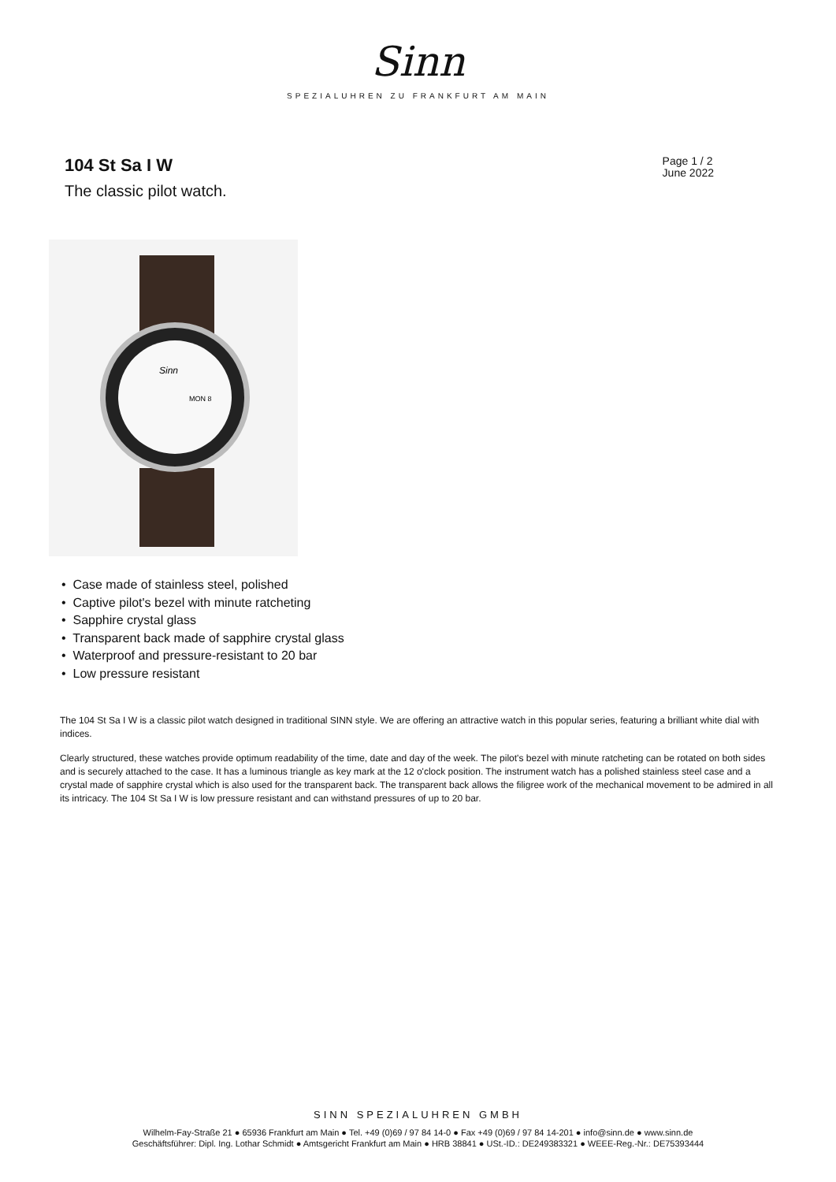Sinn
SPEZIALUHREN ZU FRANKFURT AM MAIN
104 St Sa I W
The classic pilot watch.
Page 1 / 2
June 2022
Sinn
MON 8
• Case made of stainless steel, polished
• Captive pilot's bezel with minute ratcheting
• Sapphire crystal glass
• Transparent back made of sapphire crystal glass
• Waterproof and pressure-resistant to 20 bar
• Low pressure resistant
The 104 St Sa I W is a classic pilot watch designed in traditional SINN style. We are offering an attractive watch in this popular series, featuring a brilliant white dial with indices.
Clearly structured, these watches provide optimum readability of the time, date and day of the week. The pilot's bezel with minute ratcheting can be rotated on both sides and is securely attached to the case. It has a luminous triangle as key mark at the 12 o'clock position. The instrument watch has a polished stainless steel case and a crystal made of sapphire crystal which is also used for the transparent back. The transparent back allows the filigree work of the mechanical movement to be admired in all its intricacy. The 104 St Sa I W is low pressure resistant and can withstand pressures of up to 20 bar.
SINN SPEZIALUHREN GMBH
Wilhelm-Fay-Straße 21 ● 65936 Frankfurt am Main ● Tel. +49 (0)69 / 97 84 14-0 ● Fax +49 (0)69 / 97 84 14-201 ● info@sinn.de ● www.sinn.de
Geschäftsführer: Dipl. Ing. Lothar Schmidt ● Amtsgericht Frankfurt am Main ● HRB 38841 ● USt.-ID.: DE249383321 ● WEEE-Reg.-Nr.: DE75393444